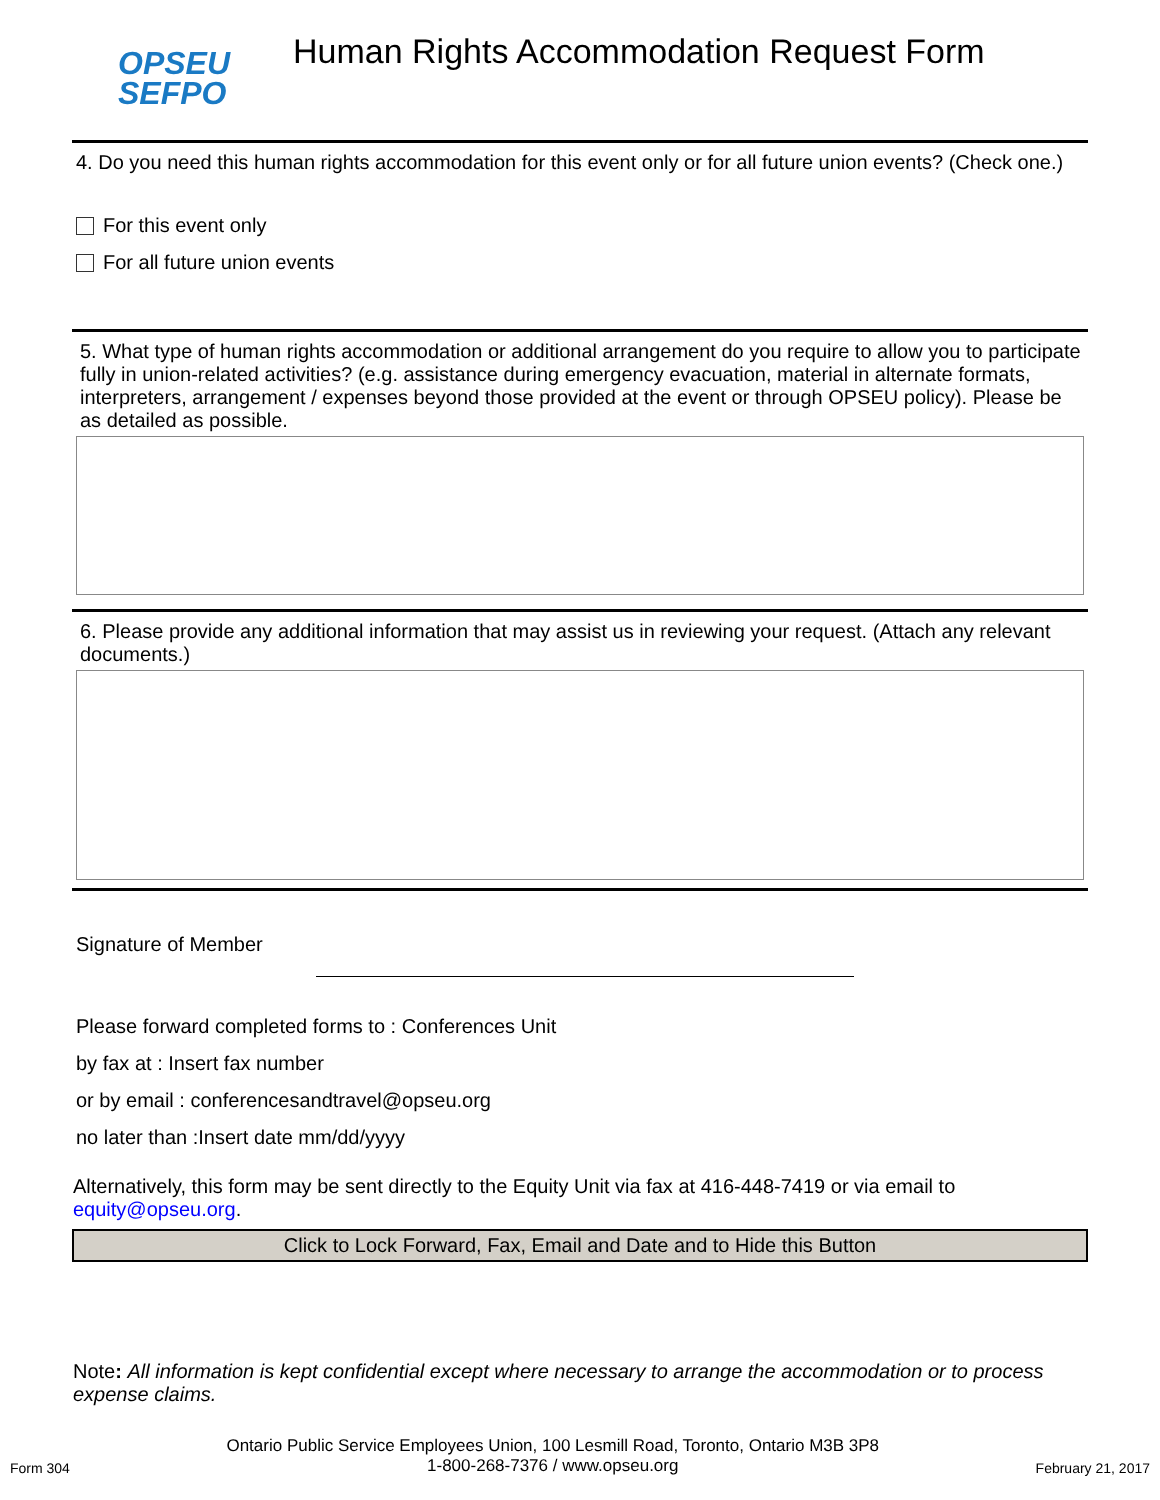OPSEU
SEFPO
Human Rights Accommodation Request Form
4. Do you need this human rights accommodation for this event only or for all future union events? (Check one.)
For this event only
For all future union events
5. What type of human rights accommodation or additional arrangement do you require to allow you to participate fully in union-related activities? (e.g. assistance during emergency evacuation, material in alternate formats, interpreters, arrangement / expenses beyond those provided at the event or through OPSEU policy). Please be as detailed as possible.
6. Please provide any additional information that may assist us in reviewing your request. (Attach any relevant documents.)
Signature of Member
Please forward completed forms to : Conferences Unit
by fax at : Insert fax number
or by email : conferencesandtravel@opseu.org
no later than :Insert date mm/dd/yyyy
Alternatively, this form may be sent directly to the Equity Unit via fax at 416-448-7419 or via email to equity@opseu.org.
Click to Lock Forward, Fax, Email and Date and to Hide this Button
Note: All information is kept confidential except where necessary to arrange the accommodation or to process expense claims.
Form 304 Ontario Public Service Employees Union, 100 Lesmill Road, Toronto, Ontario M3B 3P8
1-800-268-7376 / www.opseu.org February 21, 2017